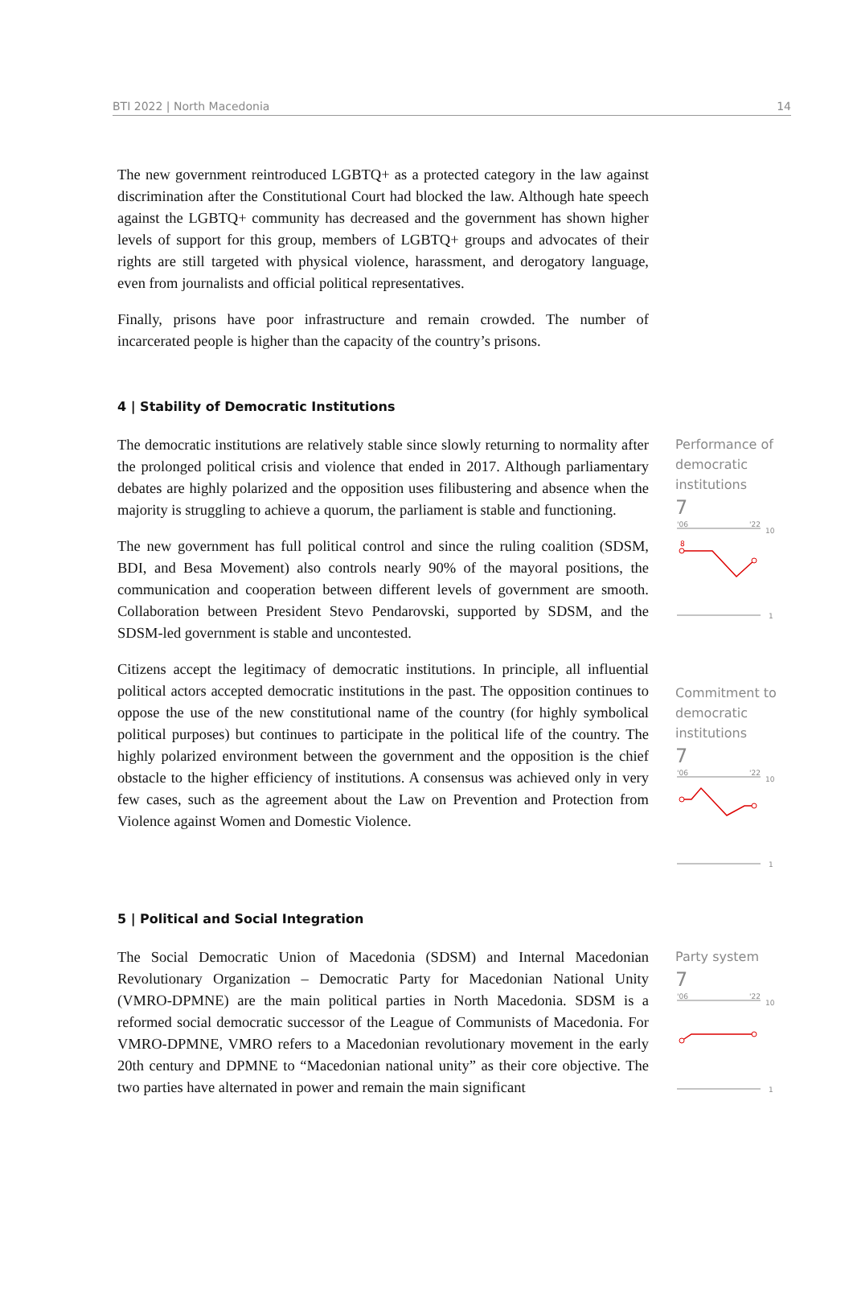BTI 2022 | North Macedonia 14
The new government reintroduced LGBTQ+ as a protected category in the law against discrimination after the Constitutional Court had blocked the law. Although hate speech against the LGBTQ+ community has decreased and the government has shown higher levels of support for this group, members of LGBTQ+ groups and advocates of their rights are still targeted with physical violence, harassment, and derogatory language, even from journalists and official political representatives.
Finally, prisons have poor infrastructure and remain crowded. The number of incarcerated people is higher than the capacity of the country’s prisons.
4 | Stability of Democratic Institutions
The democratic institutions are relatively stable since slowly returning to normality after the prolonged political crisis and violence that ended in 2017. Although parliamentary debates are highly polarized and the opposition uses filibustering and absence when the majority is struggling to achieve a quorum, the parliament is stable and functioning.
The new government has full political control and since the ruling coalition (SDSM, BDI, and Besa Movement) also controls nearly 90% of the mayoral positions, the communication and cooperation between different levels of government are smooth. Collaboration between President Stevo Pendarovski, supported by SDSM, and the SDSM-led government is stable and uncontested.
Citizens accept the legitimacy of democratic institutions. In principle, all influential political actors accepted democratic institutions in the past. The opposition continues to oppose the use of the new constitutional name of the country (for highly symbolical political purposes) but continues to participate in the political life of the country. The highly polarized environment between the government and the opposition is the chief obstacle to the higher efficiency of institutions. A consensus was achieved only in very few cases, such as the agreement about the Law on Prevention and Protection from Violence against Women and Domestic Violence.
Performance of democratic institutions
7
'06
'22
10
8
1
Commitment to democratic institutions
7
'06
'22
10
1
5 | Political and Social Integration
The Social Democratic Union of Macedonia (SDSM) and Internal Macedonian Revolutionary Organization – Democratic Party for Macedonian National Unity (VMRO-DPMNE) are the main political parties in North Macedonia. SDSM is a reformed social democratic successor of the League of Communists of Macedonia. For VMRO-DPMNE, VMRO refers to a Macedonian revolutionary movement in the early 20th century and DPMNE to “Macedonian national unity” as their core objective. The two parties have alternated in power and remain the main significant
Party system
7
'06
'22
10
1